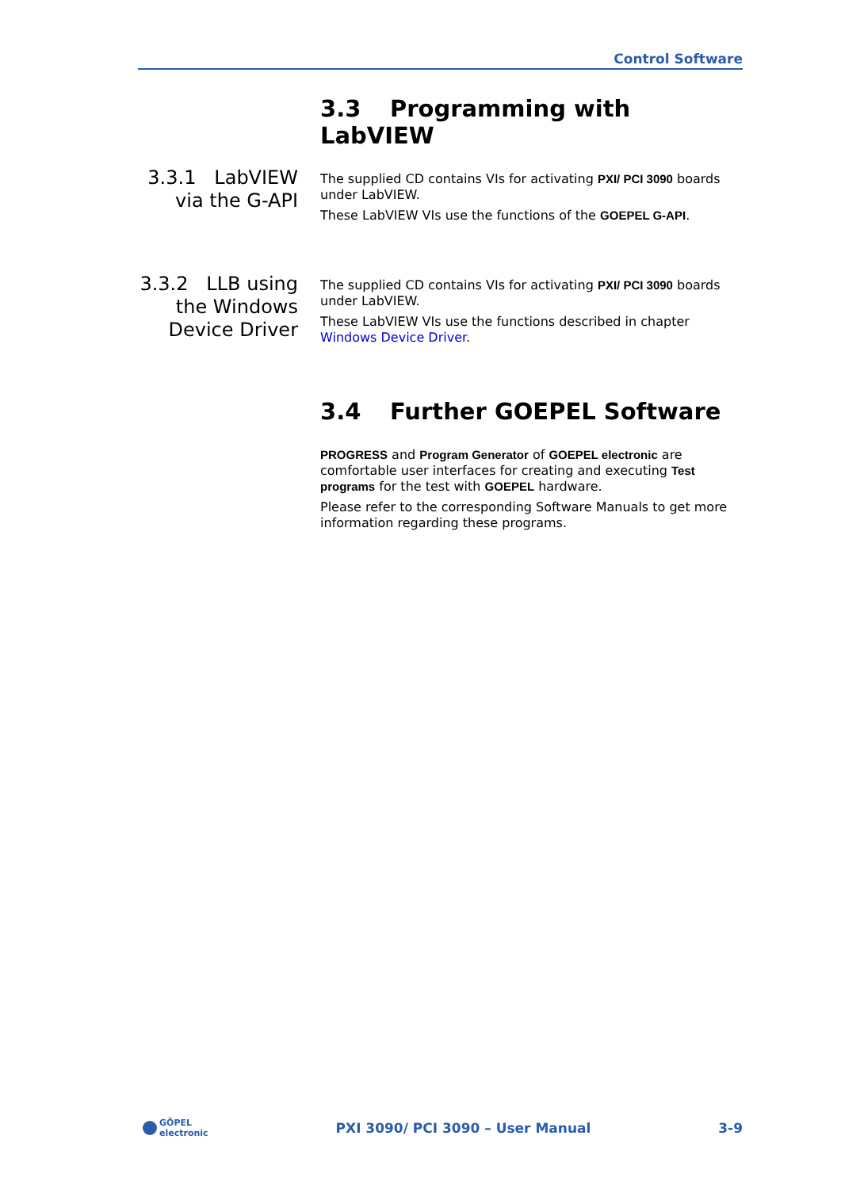Control Software
3.3 Programming with LabVIEW
3.3.1 LabVIEW via the G-API
The supplied CD contains VIs for activating PXI/ PCI 3090 boards under LabVIEW.
These LabVIEW VIs use the functions of the GOEPEL G-API.
3.3.2 LLB using the Windows Device Driver
The supplied CD contains VIs for activating PXI/ PCI 3090 boards under LabVIEW.
These LabVIEW VIs use the functions described in chapter Windows Device Driver.
3.4 Further GOEPEL Software
PROGRESS and Program Generator of GOEPEL electronic are comfortable user interfaces for creating and executing Test programs for the test with GOEPEL hardware.
Please refer to the corresponding Software Manuals to get more information regarding these programs.
GÖPEL
electronic
PXI 3090/ PCI 3090 – User Manual
3-9